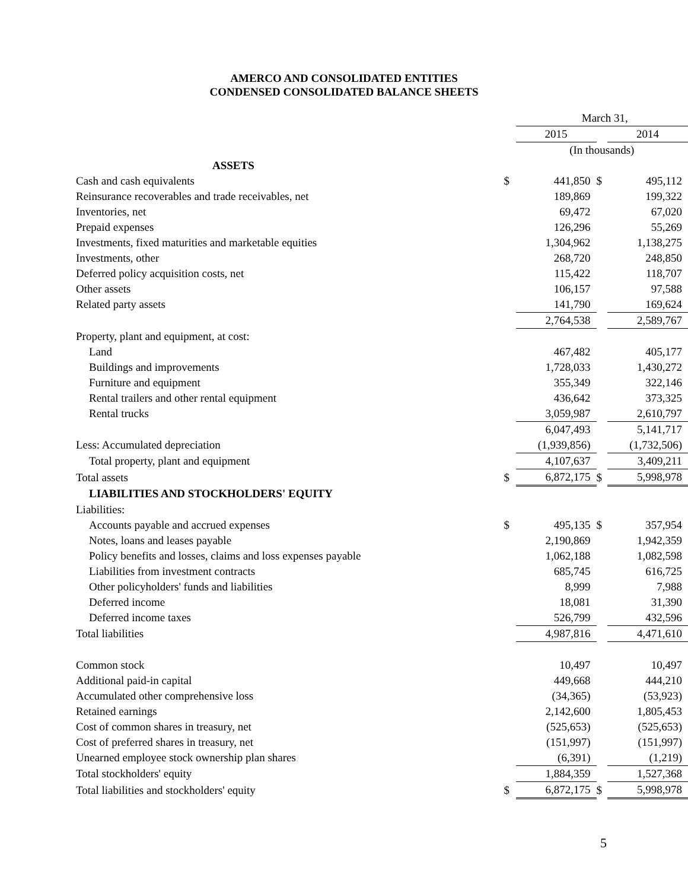AMERCO AND CONSOLIDATED ENTITIES
CONDENSED CONSOLIDATED BALANCE SHEETS
| | | March 31, | | | | |
| | | 2015 | | | 2014 | |
| | | (In thousands) | | | | |
| ASSETS | | | | | | |
| Cash and cash equivalents | $ | | 441,850 | $ | | 495,112 |
| Reinsurance recoverables and trade receivables, net | | | 189,869 | | | 199,322 |
| Inventories, net | | | 69,472 | | | 67,020 |
| Prepaid expenses | | | 126,296 | | | 55,269 |
| Investments, fixed maturities and marketable equities | | | 1,304,962 | | | 1,138,275 |
| Investments, other | | | 268,720 | | | 248,850 |
| Deferred policy acquisition costs, net | | | 115,422 | | | 118,707 |
| Other assets | | | 106,157 | | | 97,588 |
| Related party assets | | | 141,790 | | | 169,624 |
| | | | 2,764,538 | | | 2,589,767 |
| Property, plant and equipment, at cost: | | | | | | |
| Land | | | 467,482 | | | 405,177 |
| Buildings and improvements | | | 1,728,033 | | | 1,430,272 |
| Furniture and equipment | | | 355,349 | | | 322,146 |
| Rental trailers and other rental equipment | | | 436,642 | | | 373,325 |
| Rental trucks | | | 3,059,987 | | | 2,610,797 |
| | | | 6,047,493 | | | 5,141,717 |
| Less: Accumulated depreciation | | | (1,939,856) | | | (1,732,506) |
| Total property, plant and equipment | | | 4,107,637 | | | 3,409,211 |
| Total assets | $ | | 6,872,175 | $ | | 5,998,978 |
| LIABILITIES AND STOCKHOLDERS' EQUITY | | | | | | |
| Liabilities: | | | | | | |
| Accounts payable and accrued expenses | $ | | 495,135 | $ | | 357,954 |
| Notes, loans and leases payable | | | 2,190,869 | | | 1,942,359 |
| Policy benefits and losses, claims and loss expenses payable | | | 1,062,188 | | | 1,082,598 |
| Liabilities from investment contracts | | | 685,745 | | | 616,725 |
| Other policyholders' funds and liabilities | | | 8,999 | | | 7,988 |
| Deferred income | | | 18,081 | | | 31,390 |
| Deferred income taxes | | | 526,799 | | | 432,596 |
| Total liabilities | | | 4,987,816 | | | 4,471,610 |
| Common stock | | | 10,497 | | | 10,497 |
| Additional paid-in capital | | | 449,668 | | | 444,210 |
| Accumulated other comprehensive loss | | | (34,365) | | | (53,923) |
| Retained earnings | | | 2,142,600 | | | 1,805,453 |
| Cost of common shares in treasury, net | | | (525,653) | | | (525,653) |
| Cost of preferred shares in treasury, net | | | (151,997) | | | (151,997) |
| Unearned employee stock ownership plan shares | | | (6,391) | | | (1,219) |
| Total stockholders' equity | | | 1,884,359 | | | 1,527,368 |
| Total liabilities and stockholders' equity | $ | | 6,872,175 | $ | | 5,998,978 |
5